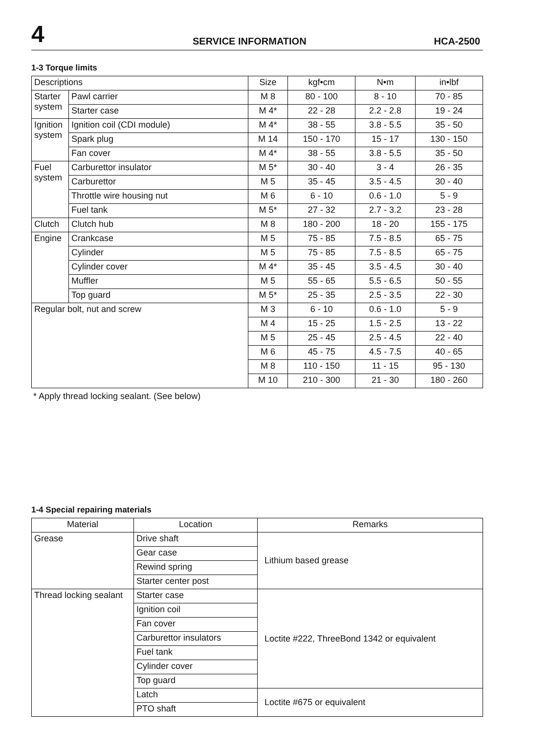4
SERVICE INFORMATION
HCA-2500
1-3 Torque limits
| Descriptions | | Size | kgf•cm | N•m | in•lbf |
| --- | --- | --- | --- | --- | --- |
| Starter system | Pawl carrier | M 8 | 80 - 100 | 8 - 10 | 70 - 85 |
| | Starter case | M 4* | 22 - 28 | 2.2 - 2.8 | 19 - 24 |
| Ignition system | Ignition coil (CDI module) | M 4* | 38 - 55 | 3.8 - 5.5 | 35 - 50 |
| | Spark plug | M 14 | 150 - 170 | 15 - 17 | 130 - 150 |
| | Fan cover | M 4* | 38 - 55 | 3.8 - 5.5 | 35 - 50 |
| Fuel system | Carburettor insulator | M 5* | 30 - 40 | 3 - 4 | 26 - 35 |
| | Carburettor | M 5 | 35 - 45 | 3.5 - 4.5 | 30 - 40 |
| | Throttle wire housing nut | M 6 | 6 - 10 | 0.6 - 1.0 | 5 - 9 |
| | Fuel tank | M 5* | 27 - 32 | 2.7 - 3.2 | 23 - 28 |
| Clutch | Clutch hub | M 8 | 180 - 200 | 18 - 20 | 155 - 175 |
| Engine | Crankcase | M 5 | 75 - 85 | 7.5 - 8.5 | 65 - 75 |
| | Cylinder | M 5 | 75 - 85 | 7.5 - 8.5 | 65 - 75 |
| | Cylinder cover | M 4* | 35 - 45 | 3.5 - 4.5 | 30 - 40 |
| | Muffler | M 5 | 55 - 65 | 5.5 - 6.5 | 50 - 55 |
| | Top guard | M 5* | 25 - 35 | 2.5 - 3.5 | 22 - 30 |
| Regular bolt, nut and screw | | M 3 | 6 - 10 | 0.6 - 1.0 | 5 - 9 |
| | | M 4 | 15 - 25 | 1.5 - 2.5 | 13 - 22 |
| | | M 5 | 25 - 45 | 2.5 - 4.5 | 22 - 40 |
| | | M 6 | 45 - 75 | 4.5 - 7.5 | 40 - 65 |
| | | M 8 | 110 - 150 | 11 - 15 | 95 - 130 |
| | | M 10 | 210 - 300 | 21 - 30 | 180 - 260 |
* Apply thread locking sealant. (See below)
1-4 Special repairing materials
| Material | Location | Remarks |
| --- | --- | --- |
| Grease | Drive shaft | Lithium based grease |
| | Gear case | |
| | Rewind spring | |
| | Starter center post | |
| Thread locking sealant | Starter case | Loctite #222, ThreeBond 1342 or equivalent |
| | Ignition coil | |
| | Fan cover | |
| | Carburettor insulators | |
| | Fuel tank | |
| | Cylinder cover | |
| | Top guard | |
| | Latch | Loctite #675 or equivalent |
| | PTO shaft | |